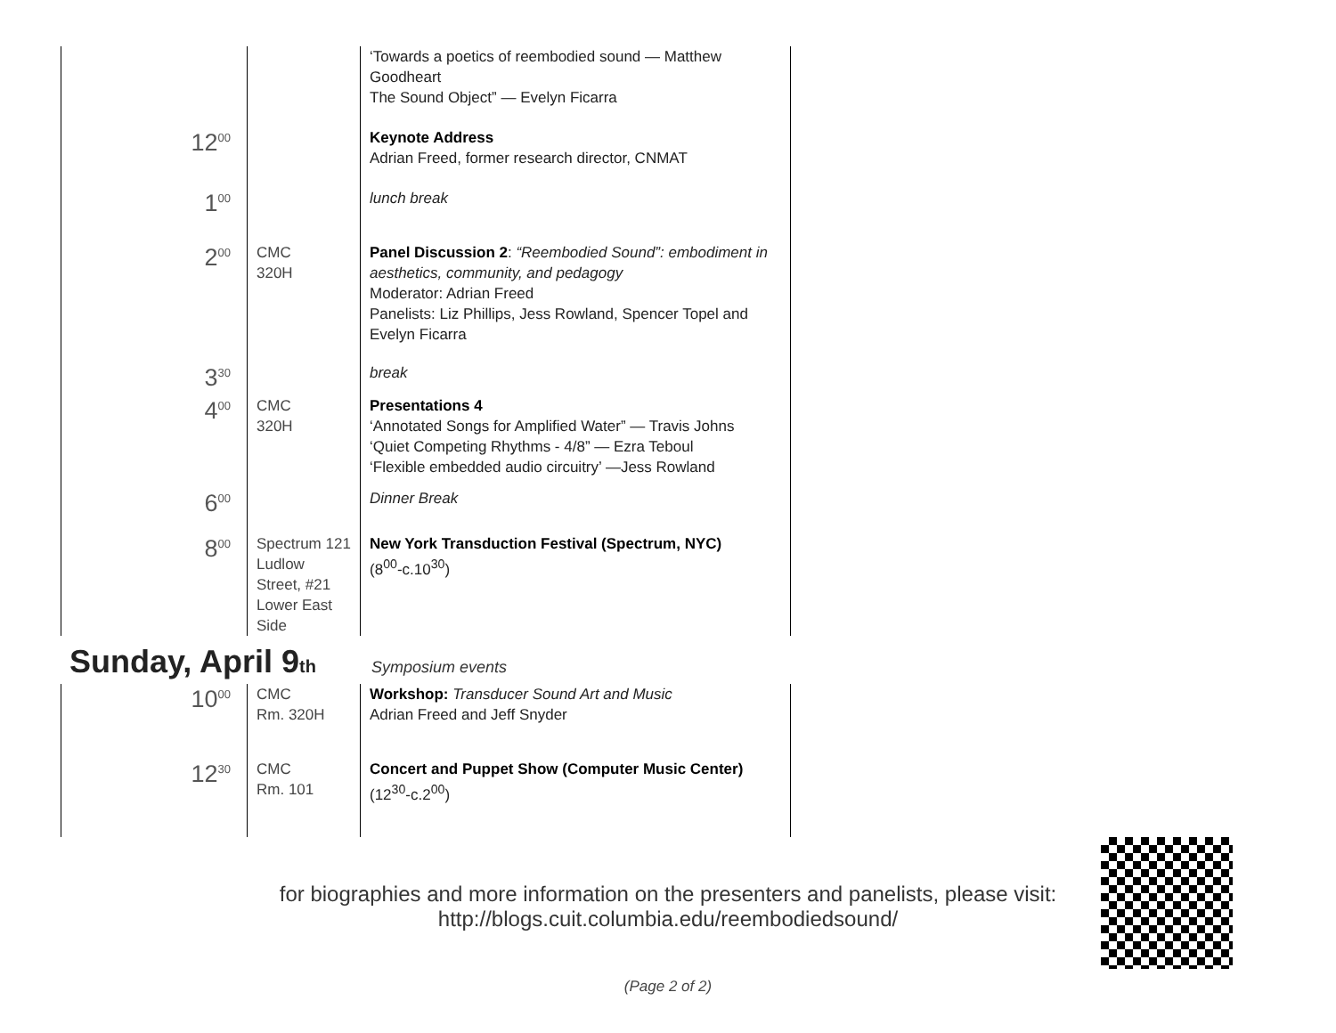| | | ‘Towards a poetics of reembodied sound — Matthew Goodheart The Sound Object” — Evelyn Ficarra |
| 12<sup>00</sup> | | Keynote Address Adrian Freed, former research director, CNMAT |
| 1<sup>00</sup> | | lunch break |
| 2<sup>00</sup> | CMC 320H | Panel Discussion 2 : “Reembodied Sound”: embodiment in aesthetics, community, and pedagogy Moderator: Adrian Freed Panelists: Liz Phillips, Jess Rowland, Spencer Topel and Evelyn Ficarra |
| 3<sup>30</sup> | | break |
| 4<sup>00</sup> | CMC 320H | Presentations 4 ‘Annotated Songs for Amplified Water” — Travis Johns ‘Quiet Competing Rhythms - 4/8” — Ezra Teboul ‘Flexible embedded audio circuitry’ —Jess Rowland |
| 6<sup>00</sup> | | Dinner Break |
| 8<sup>00</sup> | Spectrum 121 Ludlow Street, #21 Lower East Side | New York Transduction Festival (Spectrum, NYC) (8<sup>00</sup>-c.10<sup>30</sup>) |
Sunday, April 9<sup>th</sup> Symposium events
| 10<sup>00</sup> | CMC Rm. 320H | Workshop: Transducer Sound Art and Music Adrian Freed and Jeff Snyder |
| 12<sup>30</sup> | CMC Rm. 101 | Concert and Puppet Show (Computer Music Center) (12<sup>30</sup>-c.2<sup>00</sup>) |
for biographies and more information on the presenters and panelists, please visit:
http://blogs.cuit.columbia.edu/reembodiedsound/
(Page 2 of 2)